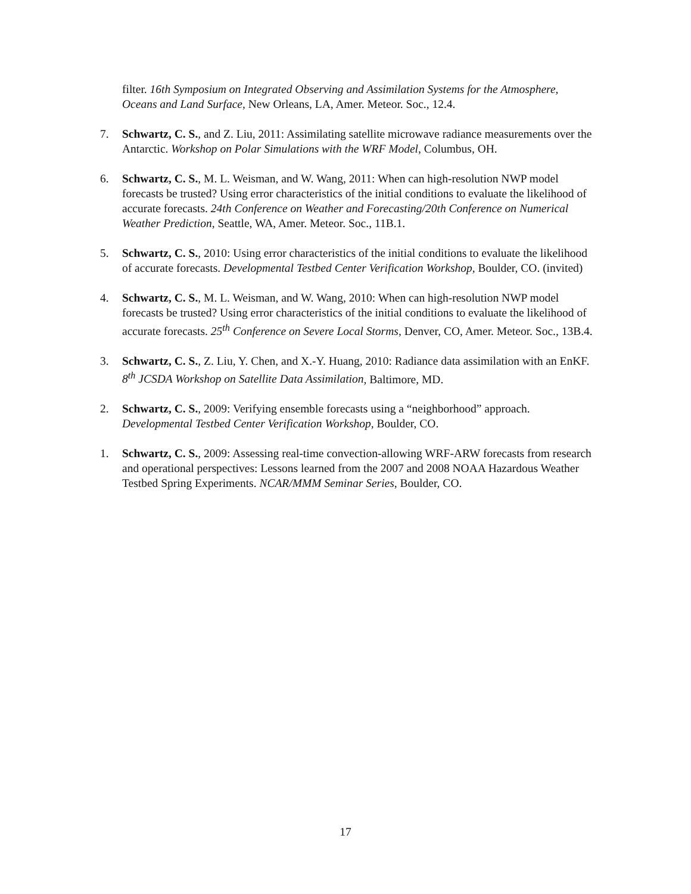filter. 16th Symposium on Integrated Observing and Assimilation Systems for the Atmosphere, Oceans and Land Surface, New Orleans, LA, Amer. Meteor. Soc., 12.4.
7. Schwartz, C. S., and Z. Liu, 2011: Assimilating satellite microwave radiance measurements over the Antarctic. Workshop on Polar Simulations with the WRF Model, Columbus, OH.
6. Schwartz, C. S., M. L. Weisman, and W. Wang, 2011: When can high-resolution NWP model forecasts be trusted? Using error characteristics of the initial conditions to evaluate the likelihood of accurate forecasts. 24th Conference on Weather and Forecasting/20th Conference on Numerical Weather Prediction, Seattle, WA, Amer. Meteor. Soc., 11B.1.
5. Schwartz, C. S., 2010: Using error characteristics of the initial conditions to evaluate the likelihood of accurate forecasts. Developmental Testbed Center Verification Workshop, Boulder, CO. (invited)
4. Schwartz, C. S., M. L. Weisman, and W. Wang, 2010: When can high-resolution NWP model forecasts be trusted? Using error characteristics of the initial conditions to evaluate the likelihood of accurate forecasts. 25<sup>th</sup> Conference on Severe Local Storms, Denver, CO, Amer. Meteor. Soc., 13B.4.
3. Schwartz, C. S., Z. Liu, Y. Chen, and X.-Y. Huang, 2010: Radiance data assimilation with an EnKF. 8<sup>th</sup> JCSDA Workshop on Satellite Data Assimilation, Baltimore, MD.
2. Schwartz, C. S., 2009: Verifying ensemble forecasts using a “neighborhood” approach. Developmental Testbed Center Verification Workshop, Boulder, CO.
1. Schwartz, C. S., 2009: Assessing real-time convection-allowing WRF-ARW forecasts from research and operational perspectives: Lessons learned from the 2007 and 2008 NOAA Hazardous Weather Testbed Spring Experiments. NCAR/MMM Seminar Series, Boulder, CO.
17